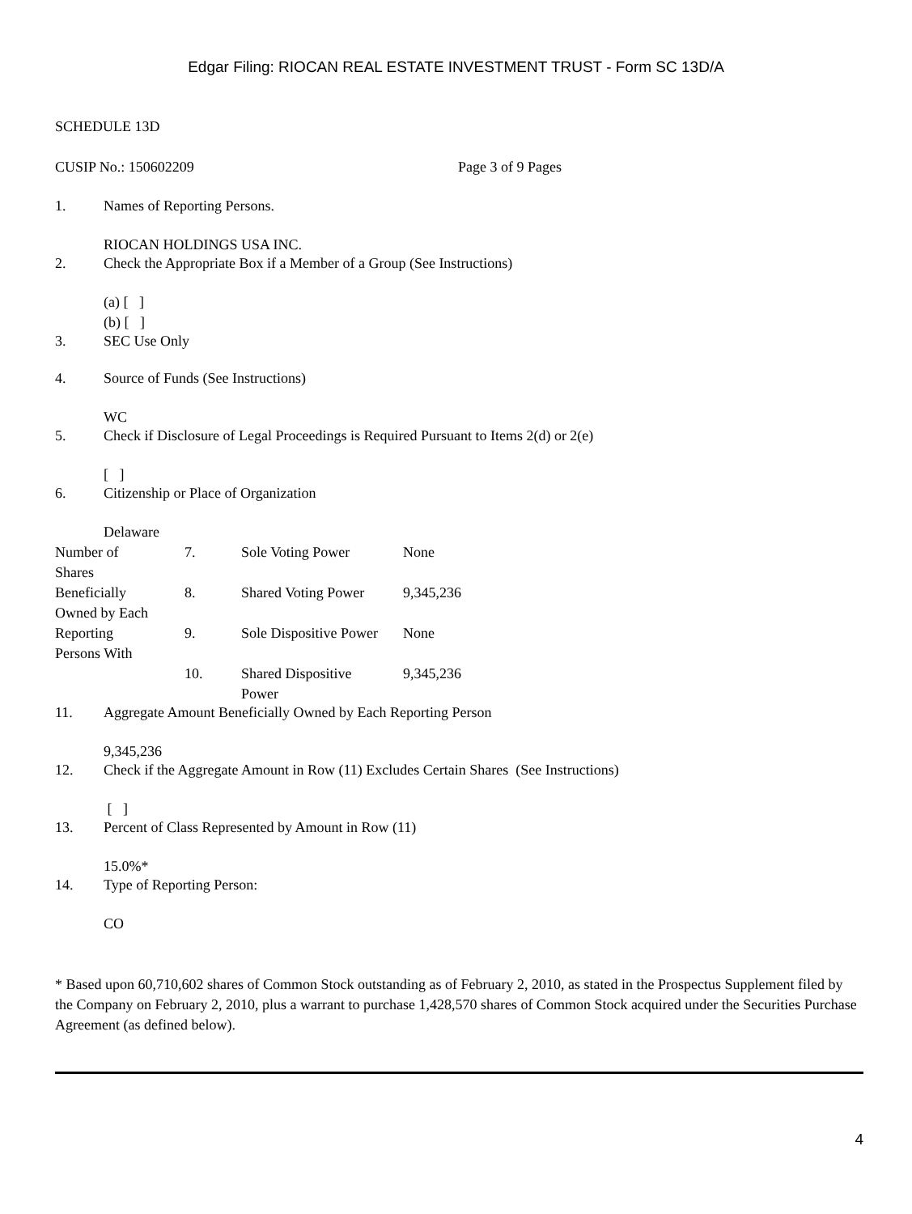Edgar Filing: RIOCAN REAL ESTATE INVESTMENT TRUST - Form SC 13D/A
SCHEDULE 13D
CUSIP No.: 150602209 Page 3 of 9 Pages
1. Names of Reporting Persons.
RIOCAN HOLDINGS USA INC.
2. Check the Appropriate Box if a Member of a Group (See Instructions)
(a) [ ]
(b) [ ]
3. SEC Use Only
4. Source of Funds (See Instructions)
WC
5. Check if Disclosure of Legal Proceedings is Required Pursuant to Items 2(d) or 2(e)
[ ]
6. Citizenship or Place of Organization
Delaware
| Number of Shares | 7. | Sole Voting Power | None |
| Beneficially Owned by Each | 8. | Shared Voting Power | 9,345,236 |
| Reporting Persons With | 9. | Sole Dispositive Power | None |
| | 10. | Shared Dispositive Power | 9,345,236 |
11. Aggregate Amount Beneficially Owned by Each Reporting Person
9,345,236
12. Check if the Aggregate Amount in Row (11) Excludes Certain Shares (See Instructions)
[ ]
13. Percent of Class Represented by Amount in Row (11)
15.0%*
14. Type of Reporting Person:
CO
* Based upon 60,710,602 shares of Common Stock outstanding as of February 2, 2010, as stated in the Prospectus Supplement filed by the Company on February 2, 2010, plus a warrant to purchase 1,428,570 shares of Common Stock acquired under the Securities Purchase Agreement (as defined below).
4